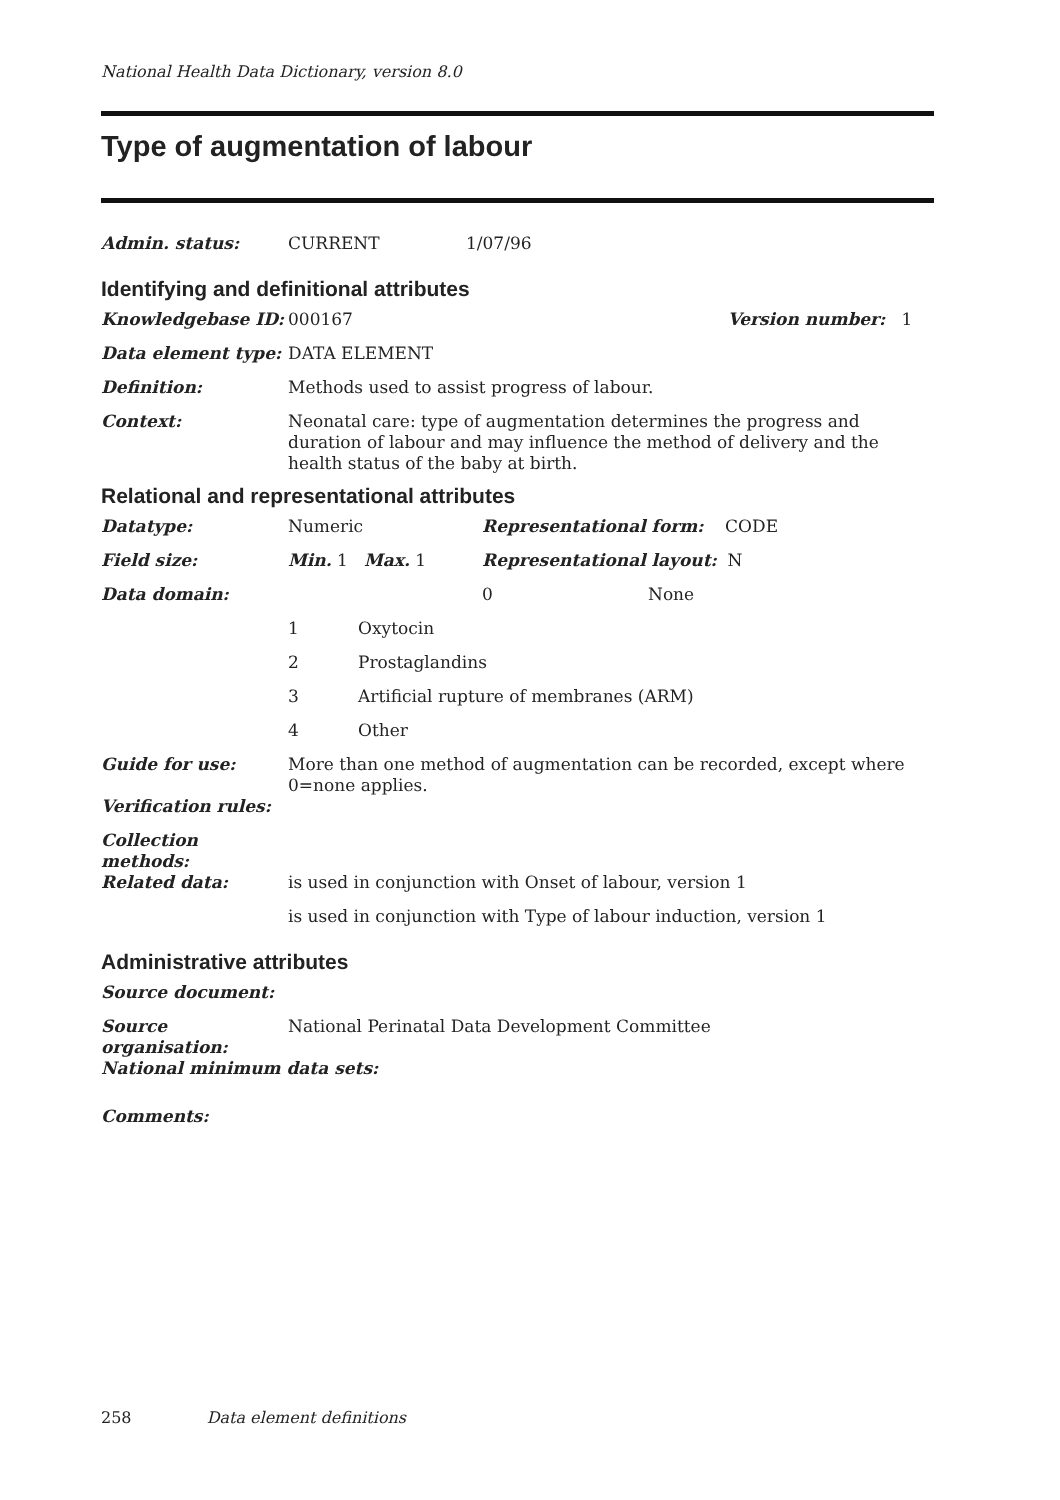National Health Data Dictionary, version 8.0
Type of augmentation of labour
Admin. status: CURRENT 1/07/96
Identifying and definitional attributes
Knowledgebase ID: 000167 Version number: 1
Data element type: DATA ELEMENT
Definition: Methods used to assist progress of labour.
Context: Neonatal care: type of augmentation determines the progress and duration of labour and may influence the method of delivery and the health status of the baby at birth.
Relational and representational attributes
Datatype: Numeric Representational form: CODE
Field size: Min. 1 Max. 1 Representational layout: N
Data domain: 0 None
1 Oxytocin
2 Prostaglandins
3 Artificial rupture of membranes (ARM)
4 Other
Guide for use: More than one method of augmentation can be recorded, except where 0=none applies.
Verification rules:
Collection methods:
Related data: is used in conjunction with Onset of labour, version 1
is used in conjunction with Type of labour induction, version 1
Administrative attributes
Source document:
Source organisation:
National Perinatal Data Development Committee
National minimum data sets:
Comments:
258 Data element definitions